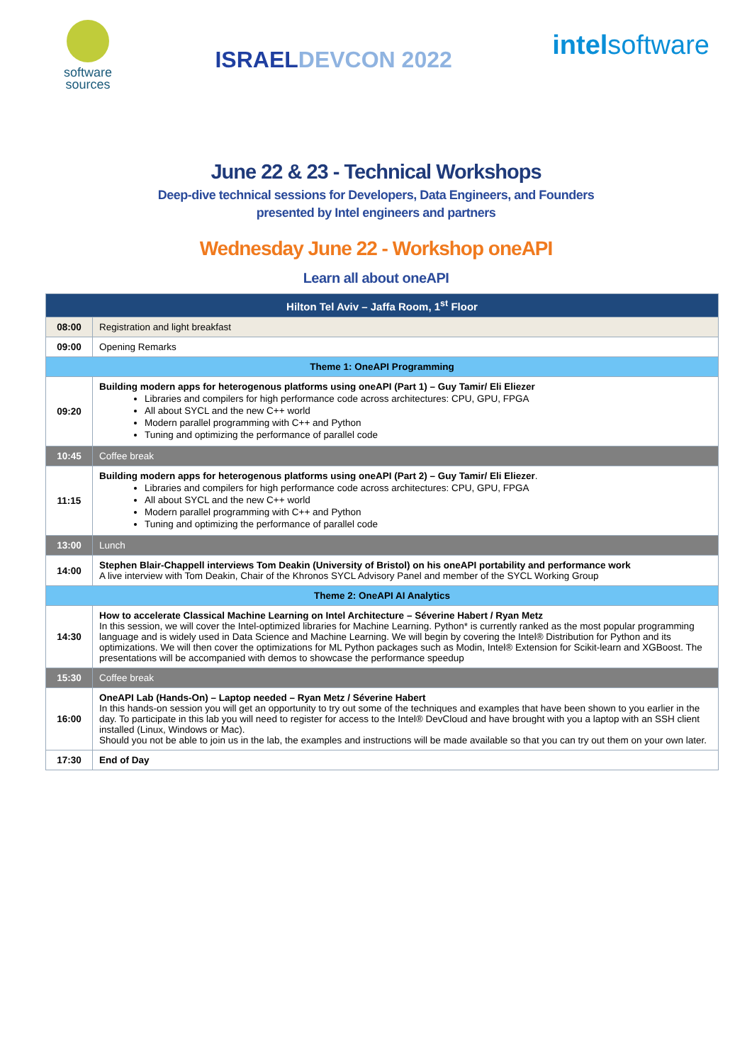software
sources
ISRAELDEVCON 2022
intelsoftware
June 22 & 23 - Technical Workshops
Deep-dive technical sessions for Developers, Data Engineers, and Founders
presented by Intel engineers and partners
Wednesday June 22 - Workshop oneAPI
Learn all about oneAPI
| Hilton Tel Aviv – Jaffa Room, 1<sup>st</sup> Floor | |
| --- | --- |
| 08:00 | Registration and light breakfast |
| 09:00 | Opening Remarks |
| Theme 1: OneAPI Programming | |
| 09:20 | Building modern apps for heterogenous platforms using oneAPI (Part 1) – Guy Tamir/ Eli Eliezer Libraries and compilers for high performance code across architectures: CPU, GPU, FPGA All about SYCL and the new C++ world Modern parallel programming with C++ and Python Tuning and optimizing the performance of parallel code |
| 10:45 | Coffee break |
| 11:15 | Building modern apps for heterogenous platforms using oneAPI (Part 2) – Guy Tamir/ Eli Eliezer . Libraries and compilers for high performance code across architectures: CPU, GPU, FPGA All about SYCL and the new C++ world Modern parallel programming with C++ and Python Tuning and optimizing the performance of parallel code |
| 13:00 | Lunch |
| 14:00 | Stephen Blair-Chappell interviews Tom Deakin (University of Bristol) on his oneAPI portability and performance work A live interview with Tom Deakin, Chair of the Khronos SYCL Advisory Panel and member of the SYCL Working Group |
| Theme 2: OneAPI AI Analytics | |
| 14:30 | How to accelerate Classical Machine Learning on Intel Architecture – Séverine Habert / Ryan Metz In this session, we will cover the Intel-optimized libraries for Machine Learning. Python* is currently ranked as the most popular programming language and is widely used in Data Science and Machine Learning. We will begin by covering the Intel® Distribution for Python and its optimizations. We will then cover the optimizations for ML Python packages such as Modin, Intel® Extension for Scikit-learn and XGBoost. The presentations will be accompanied with demos to showcase the performance speedup |
| 15:30 | Coffee break |
| 16:00 | OneAPI Lab (Hands-On) – Laptop needed – Ryan Metz / Séverine Habert In this hands-on session you will get an opportunity to try out some of the techniques and examples that have been shown to you earlier in the day. To participate in this lab you will need to register for access to the Intel® DevCloud and have brought with you a laptop with an SSH client installed (Linux, Windows or Mac). Should you not be able to join us in the lab, the examples and instructions will be made available so that you can try out them on your own later. |
| 17:30 | End of Day |